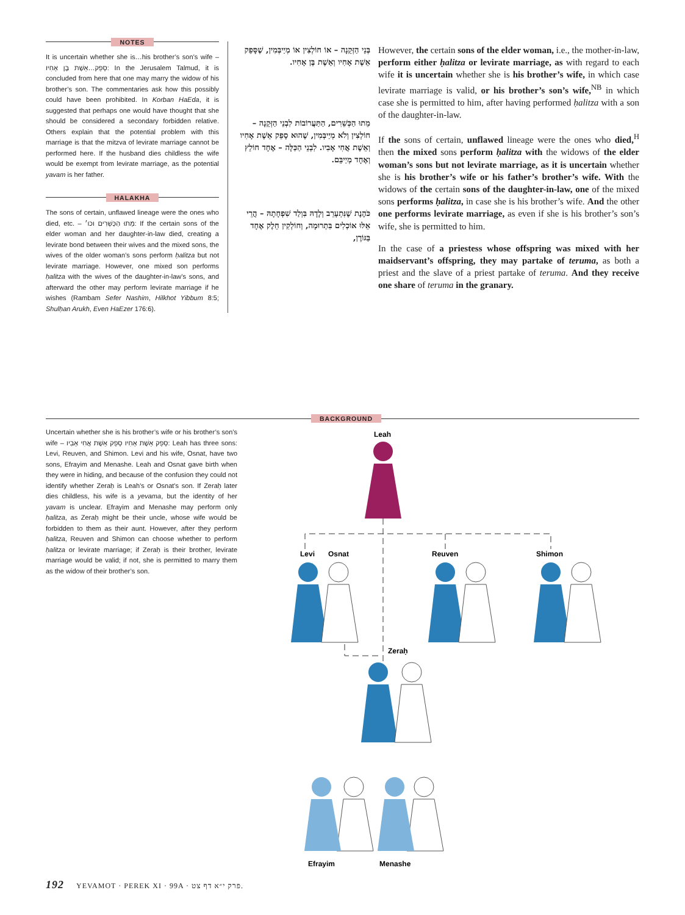NOTES
It is uncertain whether she is…his brother’s son’s wife – סָפֵק…אֵשֶׁת בֶּן אָחִיו: In the Jerusalem Talmud, it is concluded from here that one may marry the widow of his brother’s son. The commentaries ask how this possibly could have been prohibited. In Korban HaEda, it is suggested that perhaps one would have thought that she should be considered a secondary forbidden relative. Others explain that the potential problem with this marriage is that the mitzva of levirate marriage cannot be performed here. If the husband dies childless the wife would be exempt from levirate marriage, as the potential yavam is her father.
HALAKHA
The sons of certain, unflawed lineage were the ones who died, etc. – מֵתוּ הַכְּשֵׁרִים וכו׳: If the certain sons of the elder woman and her daughter-in-law died, creating a levirate bond between their wives and the mixed sons, the wives of the older woman’s sons perform ḥalitza but not levirate marriage. However, one mixed son performs ḥalitza with the wives of the daughter-in-law’s sons, and afterward the other may perform levirate marriage if he wishes (Rambam Sefer Nashim, Hilkhot Yibbum 8:5; Shulḥan Arukh, Even HaEzer 176:6).
בְּנֵי הַזְּקֵנָה – אוֹ חוֹלְצִין אוֹ מְיַיבְּמִין, שֶׁסָּפֵק אֵשֶׁת אָחִיו וְאֵשֶׁת בֶּן אָחִיו.
מֵתוּ הַכְּשֵׁרִים, הַתַּעֲרוֹבוֹת לִבְנֵי הַזְּקֵנָה – חוֹלְצִין וְלֹא מְיַיבְּמִין, שֶׁהוּא סָפֵק אֵשֶׁת אָחִיו וְאֵשֶׁת אֲחִי אָבִיו. לִבְנֵי הַכַּלָּה – אֶחָד חוֹלֵץ וְאֶחָד מְיַיבֵּם.
כֹּהֶנֶת שֶׁנִּתְעָרֵב וְלָדָהּ בִּוְלַד שִׁפְחָתָהּ – הֲרֵי אֵלּוּ אוֹכְלִים בִּתְרוּמָה, וְחוֹלְקִין חֵלֶק אֶחָד בַּגּוֹרֶן,
However, the certain sons of the elder woman, i.e., the mother-in-law, perform either ḥalitza or levirate marriage, as with regard to each wife it is uncertain whether she is his brother’s wife, in which case levirate marriage is valid, or his brother’s son’s wife,<sup>NB</sup> in which case she is permitted to him, after having performed ḥalitza with a son of the daughter-in-law.
If the sons of certain, unflawed lineage were the ones who died,<sup>H</sup> then the mixed sons perform ḥalitza with the widows of the elder woman’s sons but not levirate marriage, as it is uncertain whether she is his brother’s wife or his father’s brother’s wife. With the widows of the certain sons of the daughter-in-law, one of the mixed sons performs ḥalitza, in case she is his brother’s wife. And the other one performs levirate marriage, as even if she is his brother’s son’s wife, she is permitted to him.
In the case of a priestess whose offspring was mixed with her maidservant’s offspring, they may partake of teruma, as both a priest and the slave of a priest partake of teruma. And they receive one share of teruma in the granary.
BACKGROUND
Uncertain whether she is his brother’s wife or his brother’s son’s wife – סָפֵק אֵשֶׁת אָחִיו סָפֵק אֵשֶׁת אֲחִי אָבִיו: Leah has three sons: Levi, Reuven, and Shimon. Levi and his wife, Osnat, have two sons, Efrayim and Menashe. Leah and Osnat gave birth when they were in hiding, and because of the confusion they could not identify whether Zeraḥ is Leah’s or Osnat’s son. If Zeraḥ later dies childless, his wife is a yevama, but the identity of her yavam is unclear. Efrayim and Menashe may perform only ḥalitza, as Zeraḥ might be their uncle, whose wife would be forbidden to them as their aunt. However, after they perform ḥalitza, Reuven and Shimon can choose whether to perform ḥalitza or levirate marriage; if Zeraḥ is their brother, levirate marriage would be valid; if not, she is permitted to marry them as the widow of their brother’s son.
Leah
Levi
Osnat
Reuven
Shimon
Zeraḥ
Efrayim
Menashe
192 YEVAMOT · PEREK XI · 99A · פרק י״א דף צט.